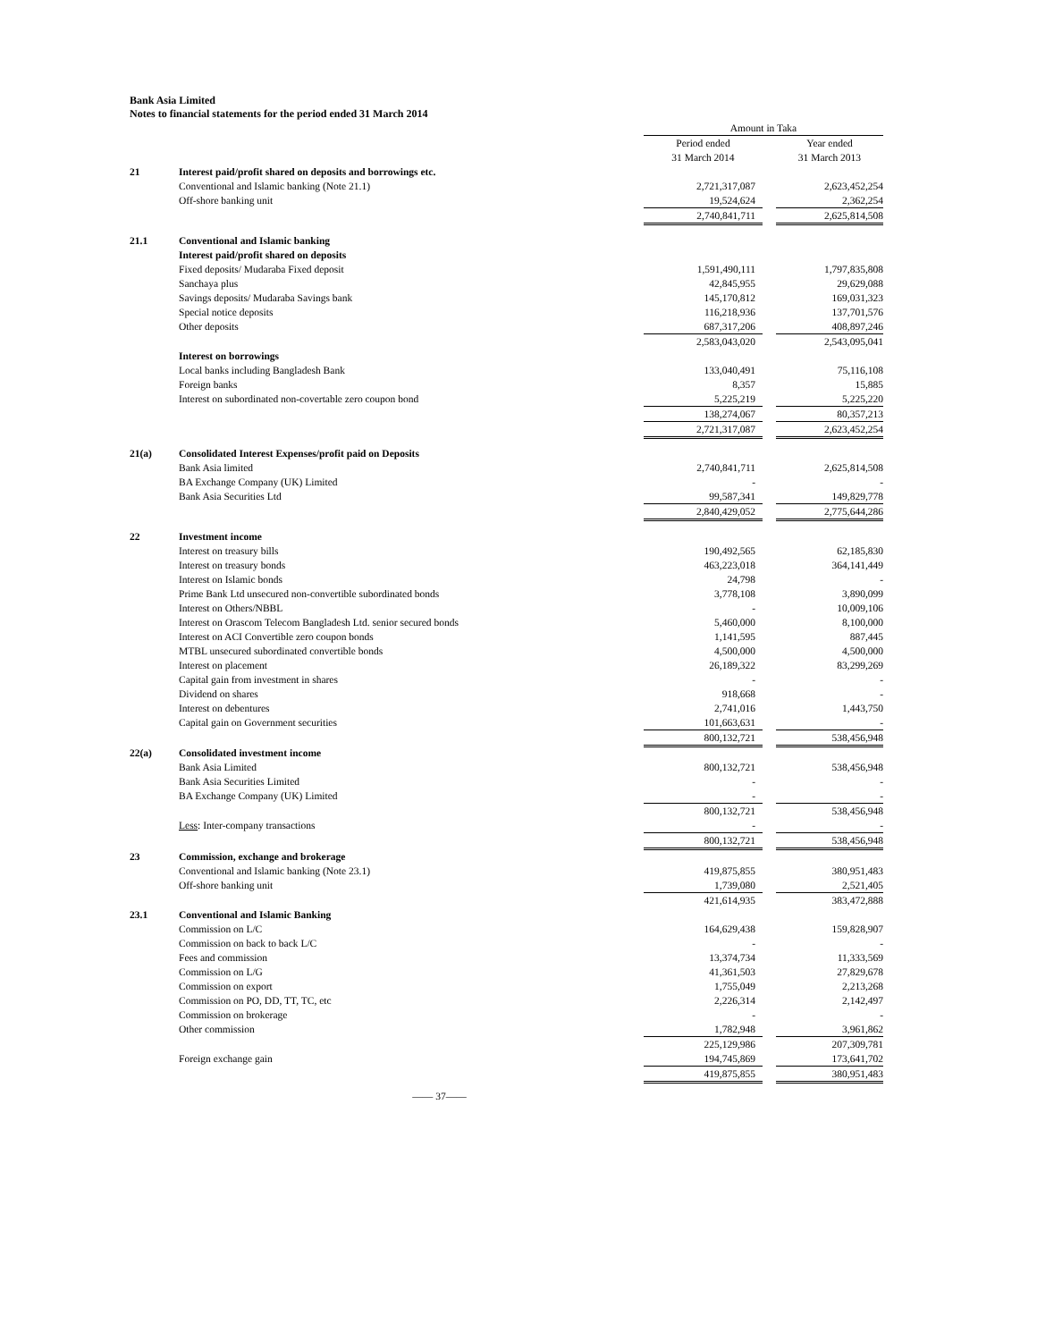Bank Asia Limited
Notes to financial statements for the period ended 31 March 2014
| | | Amount in Taka | | |
| | | Period ended 31 March 2014 | | Year ended 31 March 2013 |
| 21 | Interest paid/profit shared on deposits and borrowings etc. | | | |
| | Conventional and Islamic banking (Note 21.1) | 2,721,317,087 | | 2,623,452,254 |
| | Off-shore banking unit | 19,524,624 | | 2,362,254 |
| | | 2,740,841,711 | | 2,625,814,508 |
| 21.1 | Conventional and Islamic banking | | | |
| | Interest paid/profit shared on deposits | | | |
| | Fixed deposits/ Mudaraba Fixed deposit | 1,591,490,111 | | 1,797,835,808 |
| | Sanchaya plus | 42,845,955 | | 29,629,088 |
| | Savings deposits/ Mudaraba Savings bank | 145,170,812 | | 169,031,323 |
| | Special notice deposits | 116,218,936 | | 137,701,576 |
| | Other deposits | 687,317,206 | | 408,897,246 |
| | | 2,583,043,020 | | 2,543,095,041 |
| | Interest on borrowings | | | |
| | Local banks including Bangladesh Bank | 133,040,491 | | 75,116,108 |
| | Foreign banks | 8,357 | | 15,885 |
| | Interest on subordinated non-covertable zero coupon bond | 5,225,219 | | 5,225,220 |
| | | 138,274,067 | | 80,357,213 |
| | | 2,721,317,087 | | 2,623,452,254 |
| 21(a) | Consolidated Interest Expenses/profit paid on Deposits | | | |
| | Bank Asia limited | 2,740,841,711 | | 2,625,814,508 |
| | BA Exchange Company (UK) Limited | - | | - |
| | Bank Asia Securities Ltd | 99,587,341 | | 149,829,778 |
| | | 2,840,429,052 | | 2,775,644,286 |
| 22 | Investment income | | | |
| | Interest on treasury bills | 190,492,565 | | 62,185,830 |
| | Interest on treasury bonds | 463,223,018 | | 364,141,449 |
| | Interest on Islamic bonds | 24,798 | | - |
| | Prime Bank Ltd unsecured non-convertible subordinated bonds | 3,778,108 | | 3,890,099 |
| | Interest on Others/NBBL | - | | 10,009,106 |
| | Interest on Orascom Telecom Bangladesh Ltd. senior secured bonds | 5,460,000 | | 8,100,000 |
| | Interest on ACI Convertible zero coupon bonds | 1,141,595 | | 887,445 |
| | MTBL unsecured subordinated convertible bonds | 4,500,000 | | 4,500,000 |
| | Interest on placement | 26,189,322 | | 83,299,269 |
| | Capital gain from investment in shares | - | | - |
| | Dividend on shares | 918,668 | | - |
| | Interest on debentures | 2,741,016 | | 1,443,750 |
| | Capital gain on Government securities | 101,663,631 | | - |
| | | 800,132,721 | | 538,456,948 |
| 22(a) | Consolidated investment income | | | |
| | Bank Asia Limited | 800,132,721 | | 538,456,948 |
| | Bank Asia Securities Limited | - | | - |
| | BA Exchange Company (UK) Limited | - | | - |
| | | 800,132,721 | | 538,456,948 |
| | Less : Inter-company transactions | - | | - |
| | | 800,132,721 | | 538,456,948 |
| 23 | Commission, exchange and brokerage | | | |
| | Conventional and Islamic banking (Note 23.1) | 419,875,855 | | 380,951,483 |
| | Off-shore banking unit | 1,739,080 | | 2,521,405 |
| | | 421,614,935 | | 383,472,888 |
| 23.1 | Conventional and Islamic Banking | | | |
| | Commission on L/C | 164,629,438 | | 159,828,907 |
| | Commission on back to back L/C | - | | - |
| | Fees and commission | 13,374,734 | | 11,333,569 |
| | Commission on L/G | 41,361,503 | | 27,829,678 |
| | Commission on export | 1,755,049 | | 2,213,268 |
| | Commission on PO, DD, TT, TC, etc | 2,226,314 | | 2,142,497 |
| | Commission on brokerage | - | | - |
| | Other commission | 1,782,948 | | 3,961,862 |
| | | 225,129,986 | | 207,309,781 |
| | Foreign exchange gain | 194,745,869 | | 173,641,702 |
| | | 419,875,855 | | 380,951,483 |
—— 37——